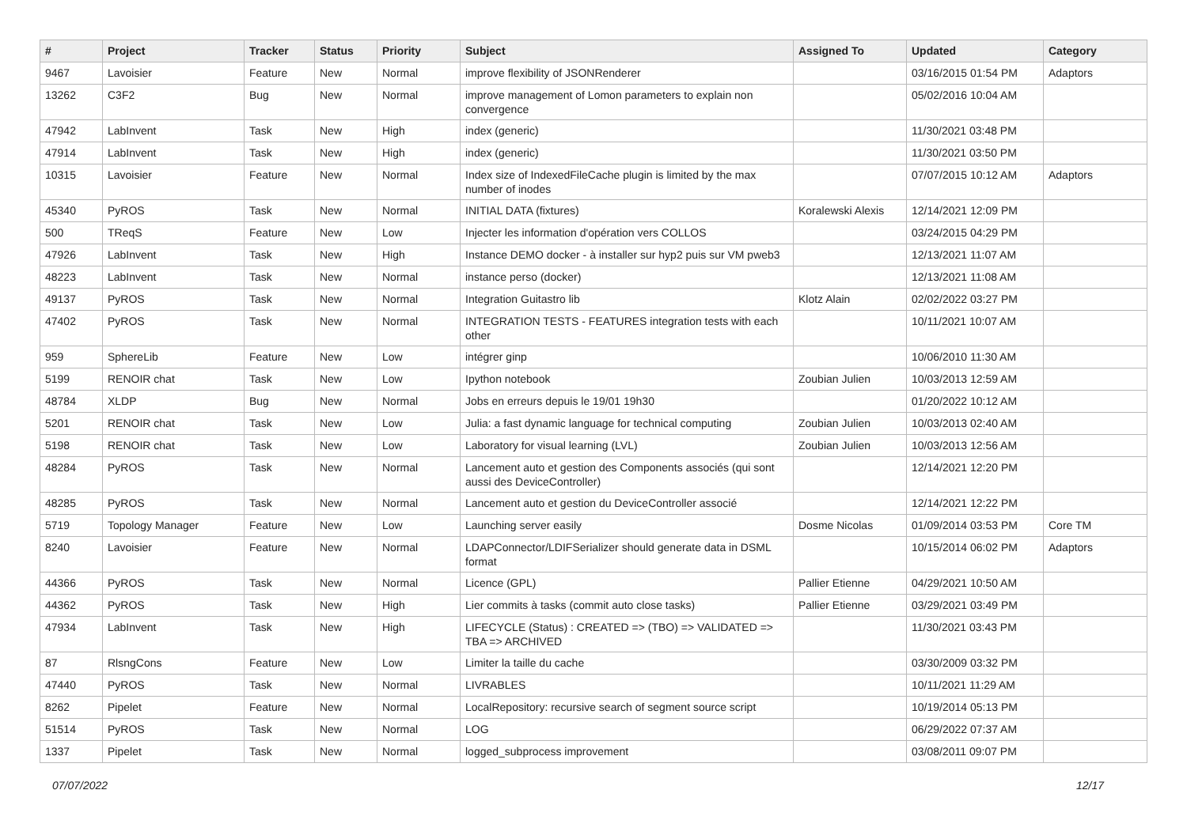| # | Project | Tracker | Status | Priority | Subject | Assigned To | Updated | Category |
| --- | --- | --- | --- | --- | --- | --- | --- | --- |
| 9467 | Lavoisier | Feature | New | Normal | improve flexibility of JSONRenderer | | 03/16/2015 01:54 PM | Adaptors |
| 13262 | C3F2 | Bug | New | Normal | improve management of Lomon parameters to explain non convergence | | 05/02/2016 10:04 AM | |
| 47942 | LabInvent | Task | New | High | index (generic) | | 11/30/2021 03:48 PM | |
| 47914 | LabInvent | Task | New | High | index (generic) | | 11/30/2021 03:50 PM | |
| 10315 | Lavoisier | Feature | New | Normal | Index size of IndexedFileCache plugin is limited by the max number of inodes | | 07/07/2015 10:12 AM | Adaptors |
| 45340 | PyROS | Task | New | Normal | INITIAL DATA (fixtures) | Koralewski Alexis | 12/14/2021 12:09 PM | |
| 500 | TReqS | Feature | New | Low | Injecter les information d'opération vers COLLOS | | 03/24/2015 04:29 PM | |
| 47926 | LabInvent | Task | New | High | Instance DEMO docker - à installer sur hyp2 puis sur VM pweb3 | | 12/13/2021 11:07 AM | |
| 48223 | LabInvent | Task | New | Normal | instance perso (docker) | | 12/13/2021 11:08 AM | |
| 49137 | PyROS | Task | New | Normal | Integration Guitastro lib | Klotz Alain | 02/02/2022 03:27 PM | |
| 47402 | PyROS | Task | New | Normal | INTEGRATION TESTS - FEATURES integration tests with each other | | 10/11/2021 10:07 AM | |
| 959 | SphereLib | Feature | New | Low | intégrer ginp | | 10/06/2010 11:30 AM | |
| 5199 | RENOIR chat | Task | New | Low | Ipython notebook | Zoubian Julien | 10/03/2013 12:59 AM | |
| 48784 | XLDP | Bug | New | Normal | Jobs en erreurs depuis le 19/01 19h30 | | 01/20/2022 10:12 AM | |
| 5201 | RENOIR chat | Task | New | Low | Julia: a fast dynamic language for technical computing | Zoubian Julien | 10/03/2013 02:40 AM | |
| 5198 | RENOIR chat | Task | New | Low | Laboratory for visual learning (LVL) | Zoubian Julien | 10/03/2013 12:56 AM | |
| 48284 | PyROS | Task | New | Normal | Lancement auto et gestion des Components associés (qui sont aussi des DeviceController) | | 12/14/2021 12:20 PM | |
| 48285 | PyROS | Task | New | Normal | Lancement auto et gestion du DeviceController associé | | 12/14/2021 12:22 PM | |
| 5719 | Topology Manager | Feature | New | Low | Launching server easily | Dosme Nicolas | 01/09/2014 03:53 PM | Core TM |
| 8240 | Lavoisier | Feature | New | Normal | LDAPConnector/LDIFSerializer should generate data in DSML format | | 10/15/2014 06:02 PM | Adaptors |
| 44366 | PyROS | Task | New | Normal | Licence (GPL) | Pallier Etienne | 04/29/2021 10:50 AM | |
| 44362 | PyROS | Task | New | High | Lier commits à tasks (commit auto close tasks) | Pallier Etienne | 03/29/2021 03:49 PM | |
| 47934 | LabInvent | Task | New | High | LIFECYCLE (Status) : CREATED => (TBO) => VALIDATED => TBA => ARCHIVED | | 11/30/2021 03:43 PM | |
| 87 | RlsngCons | Feature | New | Low | Limiter la taille du cache | | 03/30/2009 03:32 PM | |
| 47440 | PyROS | Task | New | Normal | LIVRABLES | | 10/11/2021 11:29 AM | |
| 8262 | Pipelet | Feature | New | Normal | LocalRepository: recursive search of segment source script | | 10/19/2014 05:13 PM | |
| 51514 | PyROS | Task | New | Normal | LOG | | 06/29/2022 07:37 AM | |
| 1337 | Pipelet | Task | New | Normal | logged_subprocess improvement | | 03/08/2011 09:07 PM | |
07/07/2022 12/17